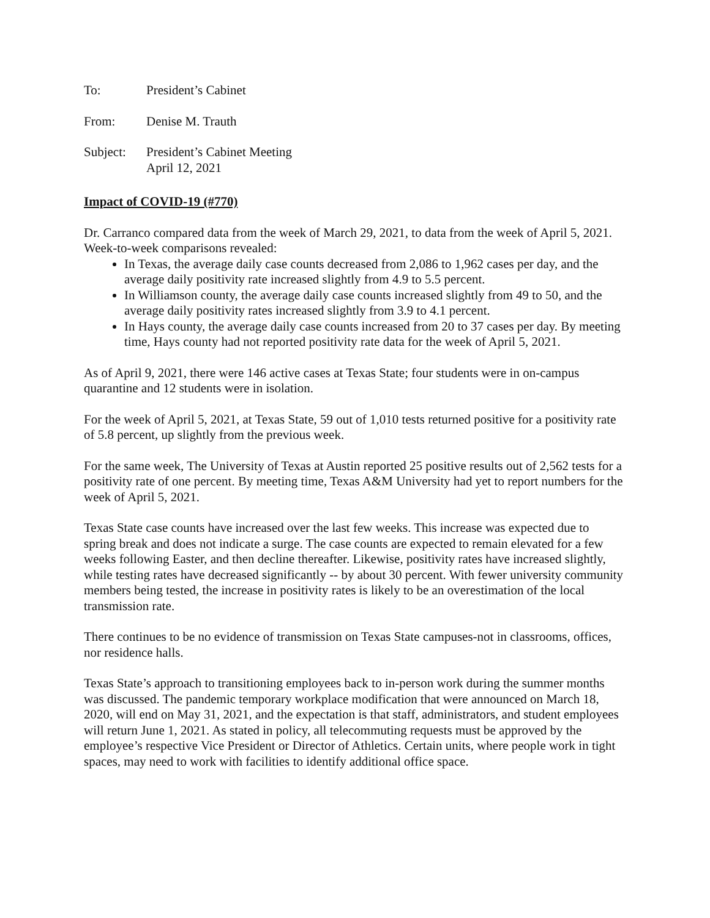To: President’s Cabinet
From: Denise M. Trauth
Subject: President’s Cabinet Meeting
April 12, 2021
Impact of COVID-19 (#770)
Dr. Carranco compared data from the week of March 29, 2021, to data from the week of April 5, 2021. Week-to-week comparisons revealed:
In Texas, the average daily case counts decreased from 2,086 to 1,962 cases per day, and the average daily positivity rate increased slightly from 4.9 to 5.5 percent.
In Williamson county, the average daily case counts increased slightly from 49 to 50, and the average daily positivity rates increased slightly from 3.9 to 4.1 percent.
In Hays county, the average daily case counts increased from 20 to 37 cases per day. By meeting time, Hays county had not reported positivity rate data for the week of April 5, 2021.
As of April 9, 2021, there were 146 active cases at Texas State; four students were in on-campus quarantine and 12 students were in isolation.
For the week of April 5, 2021, at Texas State, 59 out of 1,010 tests returned positive for a positivity rate of 5.8 percent, up slightly from the previous week.
For the same week, The University of Texas at Austin reported 25 positive results out of 2,562 tests for a positivity rate of one percent. By meeting time, Texas A&M University had yet to report numbers for the week of April 5, 2021.
Texas State case counts have increased over the last few weeks. This increase was expected due to spring break and does not indicate a surge. The case counts are expected to remain elevated for a few weeks following Easter, and then decline thereafter. Likewise, positivity rates have increased slightly, while testing rates have decreased significantly -- by about 30 percent. With fewer university community members being tested, the increase in positivity rates is likely to be an overestimation of the local transmission rate.
There continues to be no evidence of transmission on Texas State campuses-not in classrooms, offices, nor residence halls.
Texas State’s approach to transitioning employees back to in-person work during the summer months was discussed. The pandemic temporary workplace modification that were announced on March 18, 2020, will end on May 31, 2021, and the expectation is that staff, administrators, and student employees will return June 1, 2021. As stated in policy, all telecommuting requests must be approved by the employee’s respective Vice President or Director of Athletics. Certain units, where people work in tight spaces, may need to work with facilities to identify additional office space.